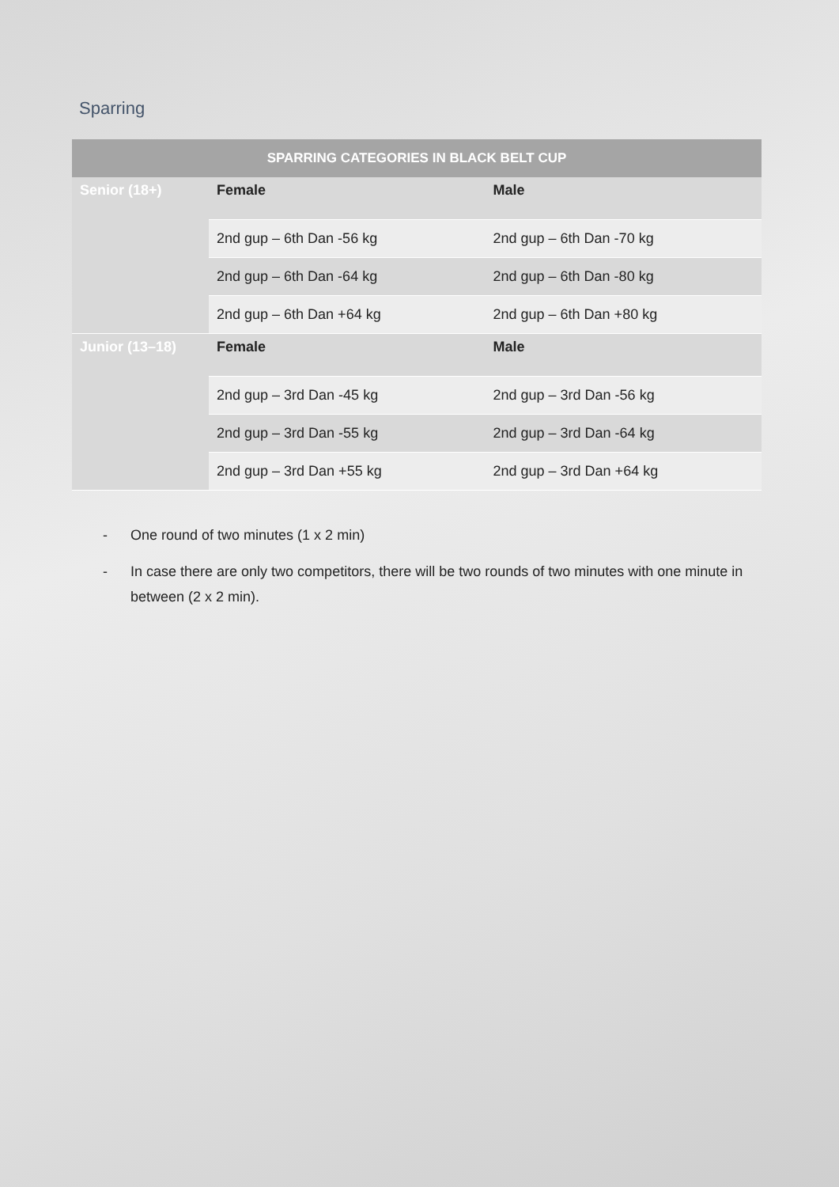Sparring
| SPARRING CATEGORIES IN BLACK BELT CUP | | |
| --- | --- | --- |
| Senior (18+) | Female | Male |
| | 2nd gup – 6th Dan -56 kg | 2nd gup – 6th Dan -70 kg |
| | 2nd gup – 6th Dan -64 kg | 2nd gup – 6th Dan -80 kg |
| | 2nd gup – 6th Dan +64 kg | 2nd gup – 6th Dan +80 kg |
| Junior (13–18) | Female | Male |
| | 2nd gup – 3rd Dan -45 kg | 2nd gup – 3rd Dan -56 kg |
| | 2nd gup – 3rd Dan -55 kg | 2nd gup – 3rd Dan -64 kg |
| | 2nd gup – 3rd Dan +55 kg | 2nd gup – 3rd Dan +64 kg |
- One round of two minutes (1 x 2 min)
- In case there are only two competitors, there will be two rounds of two minutes with one minute in between (2 x 2 min).